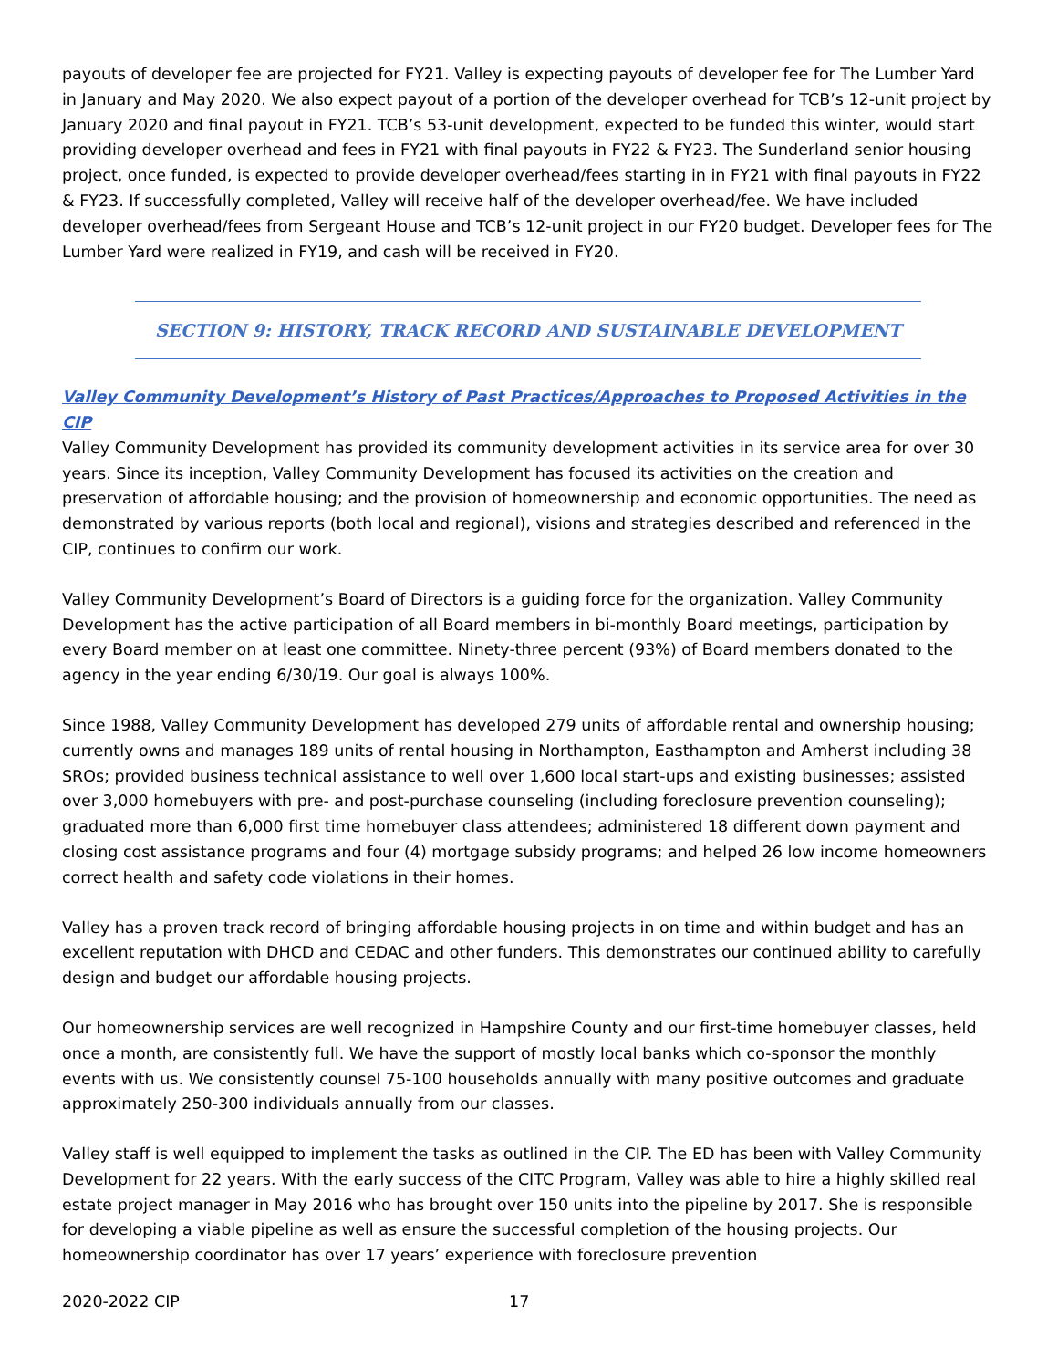payouts of developer fee are projected for FY21. Valley is expecting payouts of developer fee for The Lumber Yard in January and May 2020. We also expect payout of a portion of the developer overhead for TCB’s 12-unit project by January 2020 and final payout in FY21. TCB’s 53-unit development, expected to be funded this winter, would start providing developer overhead and fees in FY21 with final payouts in FY22 & FY23. The Sunderland senior housing project, once funded, is expected to provide developer overhead/fees starting in in FY21 with final payouts in FY22 & FY23. If successfully completed, Valley will receive half of the developer overhead/fee. We have included developer overhead/fees from Sergeant House and TCB’s 12-unit project in our FY20 budget. Developer fees for The Lumber Yard were realized in FY19, and cash will be received in FY20.
SECTION 9: HISTORY, TRACK RECORD AND SUSTAINABLE DEVELOPMENT
Valley Community Development’s History of Past Practices/Approaches to Proposed Activities in the CIP
Valley Community Development has provided its community development activities in its service area for over 30 years. Since its inception, Valley Community Development has focused its activities on the creation and preservation of affordable housing; and the provision of homeownership and economic opportunities. The need as demonstrated by various reports (both local and regional), visions and strategies described and referenced in the CIP, continues to confirm our work.
Valley Community Development’s Board of Directors is a guiding force for the organization. Valley Community Development has the active participation of all Board members in bi-monthly Board meetings, participation by every Board member on at least one committee. Ninety-three percent (93%) of Board members donated to the agency in the year ending 6/30/19. Our goal is always 100%.
Since 1988, Valley Community Development has developed 279 units of affordable rental and ownership housing; currently owns and manages 189 units of rental housing in Northampton, Easthampton and Amherst including 38 SROs; provided business technical assistance to well over 1,600 local start-ups and existing businesses; assisted over 3,000 homebuyers with pre- and post-purchase counseling (including foreclosure prevention counseling); graduated more than 6,000 first time homebuyer class attendees; administered 18 different down payment and closing cost assistance programs and four (4) mortgage subsidy programs; and helped 26 low income homeowners correct health and safety code violations in their homes.
Valley has a proven track record of bringing affordable housing projects in on time and within budget and has an excellent reputation with DHCD and CEDAC and other funders. This demonstrates our continued ability to carefully design and budget our affordable housing projects.
Our homeownership services are well recognized in Hampshire County and our first-time homebuyer classes, held once a month, are consistently full. We have the support of mostly local banks which co-sponsor the monthly events with us. We consistently counsel 75-100 households annually with many positive outcomes and graduate approximately 250-300 individuals annually from our classes.
Valley staff is well equipped to implement the tasks as outlined in the CIP. The ED has been with Valley Community Development for 22 years. With the early success of the CITC Program, Valley was able to hire a highly skilled real estate project manager in May 2016 who has brought over 150 units into the pipeline by 2017. She is responsible for developing a viable pipeline as well as ensure the successful completion of the housing projects. Our homeownership coordinator has over 17 years’ experience with foreclosure prevention
2020-2022 CIP 17